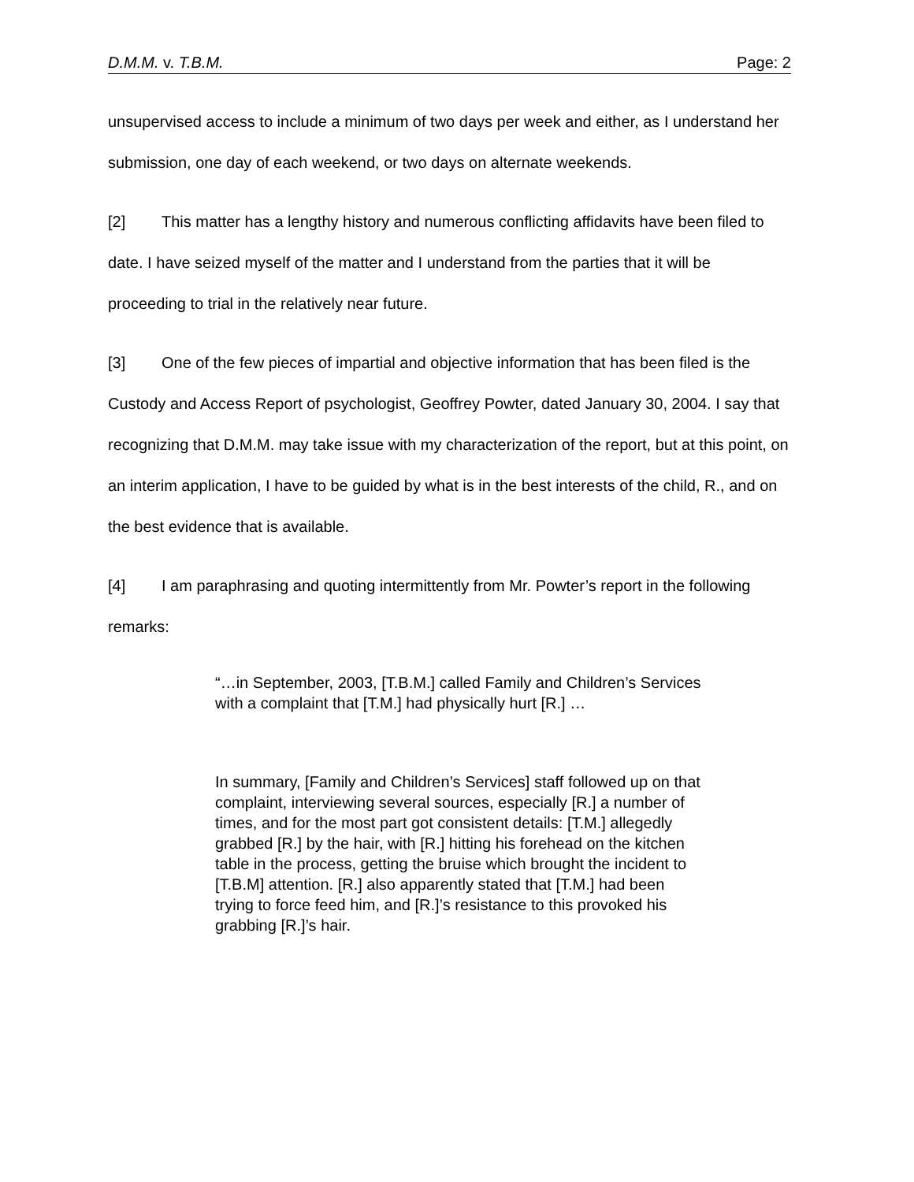D.M.M. v. T.B.M. Page: 2
unsupervised access to include a minimum of two days per week and either, as I understand her submission, one day of each weekend, or two days on alternate weekends.
[2] This matter has a lengthy history and numerous conflicting affidavits have been filed to date. I have seized myself of the matter and I understand from the parties that it will be proceeding to trial in the relatively near future.
[3] One of the few pieces of impartial and objective information that has been filed is the Custody and Access Report of psychologist, Geoffrey Powter, dated January 30, 2004. I say that recognizing that D.M.M. may take issue with my characterization of the report, but at this point, on an interim application, I have to be guided by what is in the best interests of the child, R., and on the best evidence that is available.
[4] I am paraphrasing and quoting intermittently from Mr. Powter’s report in the following remarks:
“…in September, 2003, [T.B.M.] called Family and Children’s Services with a complaint that [T.M.] had physically hurt [R.] …
In summary, [Family and Children’s Services] staff followed up on that complaint, interviewing several sources, especially [R.] a number of times, and for the most part got consistent details: [T.M.] allegedly grabbed [R.] by the hair, with [R.] hitting his forehead on the kitchen table in the process, getting the bruise which brought the incident to [T.B.M] attention. [R.] also apparently stated that [T.M.] had been trying to force feed him, and [R.]’s resistance to this provoked his grabbing [R.]’s hair.